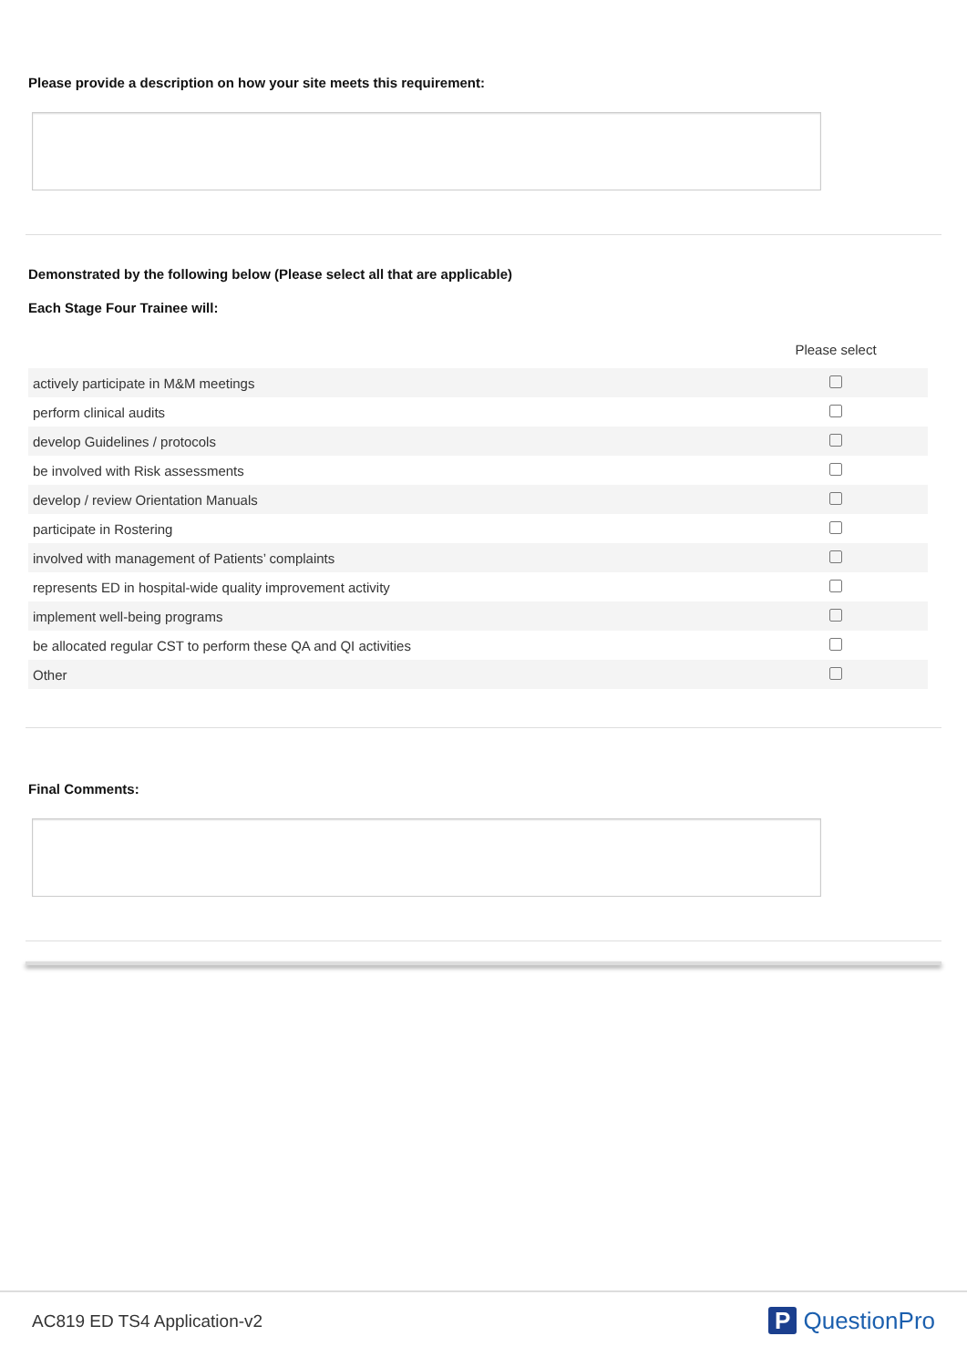Please provide a description on how your site meets this requirement:
Demonstrated by the following below (Please select all that are applicable)
Each Stage Four Trainee will:
| | Please select |
| --- | --- |
| actively participate in M&M meetings | |
| perform clinical audits | |
| develop Guidelines / protocols | |
| be involved with Risk assessments | |
| develop / review Orientation Manuals | |
| participate in Rostering | |
| involved with management of Patients’ complaints | |
| represents ED in hospital-wide quality improvement activity | |
| implement well-being programs | |
| be allocated regular CST to perform these QA and QI activities | |
| Other | |
Final Comments:
AC819 ED TS4 Application-v2 P QuestionPro